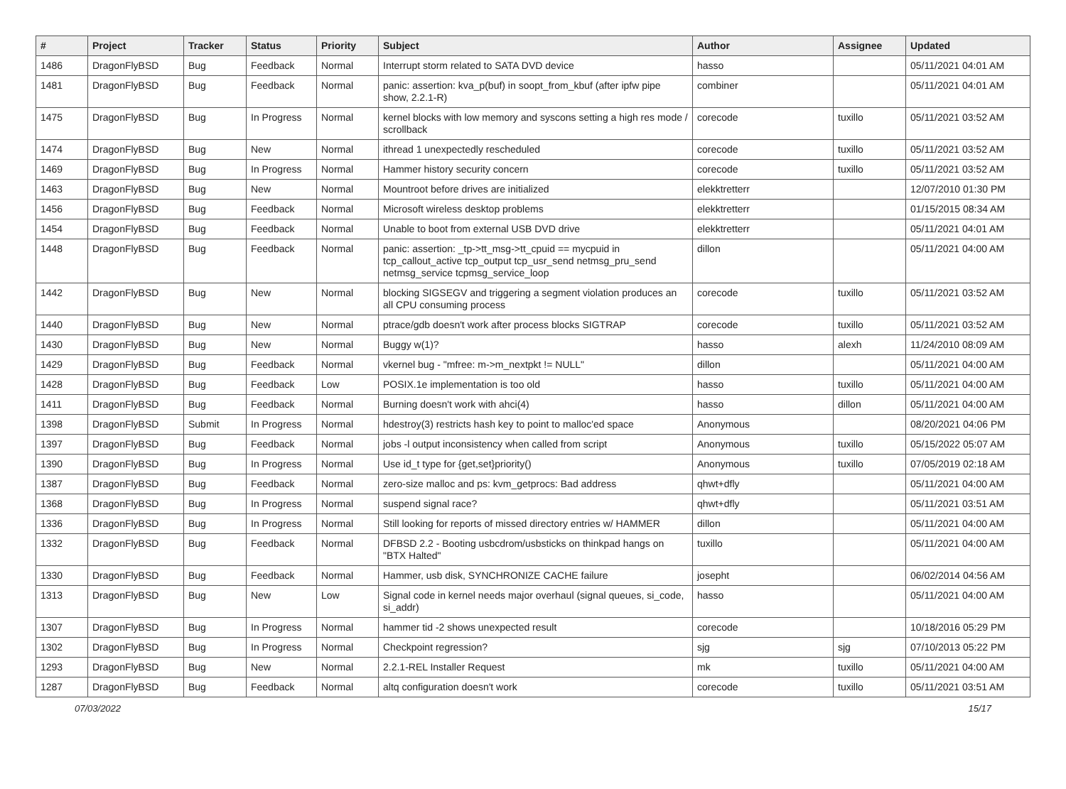| # | Project | Tracker | Status | Priority | Subject | Author | Assignee | Updated |
| --- | --- | --- | --- | --- | --- | --- | --- | --- |
| 1486 | DragonFlyBSD | Bug | Feedback | Normal | Interrupt storm related to SATA DVD device | hasso | | 05/11/2021 04:01 AM |
| 1481 | DragonFlyBSD | Bug | Feedback | Normal | panic: assertion: kva_p(buf) in soopt_from_kbuf (after ipfw pipe show, 2.2.1-R) | combiner | | 05/11/2021 04:01 AM |
| 1475 | DragonFlyBSD | Bug | In Progress | Normal | kernel blocks with low memory and syscons setting a high res mode / scrollback | corecode | tuxillo | 05/11/2021 03:52 AM |
| 1474 | DragonFlyBSD | Bug | New | Normal | ithread 1 unexpectedly rescheduled | corecode | tuxillo | 05/11/2021 03:52 AM |
| 1469 | DragonFlyBSD | Bug | In Progress | Normal | Hammer history security concern | corecode | tuxillo | 05/11/2021 03:52 AM |
| 1463 | DragonFlyBSD | Bug | New | Normal | Mountroot before drives are initialized | elekktretterr | | 12/07/2010 01:30 PM |
| 1456 | DragonFlyBSD | Bug | Feedback | Normal | Microsoft wireless desktop problems | elekktretterr | | 01/15/2015 08:34 AM |
| 1454 | DragonFlyBSD | Bug | Feedback | Normal | Unable to boot from external USB DVD drive | elekktretterr | | 05/11/2021 04:01 AM |
| 1448 | DragonFlyBSD | Bug | Feedback | Normal | panic: assertion: _tp->tt_msg->tt_cpuid == mycpuid in tcp_callout_active tcp_output tcp_usr_send netmsg_pru_send netmsg_service tcpmsg_service_loop | dillon | | 05/11/2021 04:00 AM |
| 1442 | DragonFlyBSD | Bug | New | Normal | blocking SIGSEGV and triggering a segment violation produces an all CPU consuming process | corecode | tuxillo | 05/11/2021 03:52 AM |
| 1440 | DragonFlyBSD | Bug | New | Normal | ptrace/gdb doesn't work after process blocks SIGTRAP | corecode | tuxillo | 05/11/2021 03:52 AM |
| 1430 | DragonFlyBSD | Bug | New | Normal | Buggy w(1)? | hasso | alexh | 11/24/2010 08:09 AM |
| 1429 | DragonFlyBSD | Bug | Feedback | Normal | vkernel bug - "mfree: m->m_nextpkt != NULL" | dillon | | 05/11/2021 04:00 AM |
| 1428 | DragonFlyBSD | Bug | Feedback | Low | POSIX.1e implementation is too old | hasso | tuxillo | 05/11/2021 04:00 AM |
| 1411 | DragonFlyBSD | Bug | Feedback | Normal | Burning doesn't work with ahci(4) | hasso | dillon | 05/11/2021 04:00 AM |
| 1398 | DragonFlyBSD | Submit | In Progress | Normal | hdestroy(3) restricts hash key to point to malloc'ed space | Anonymous | | 08/20/2021 04:06 PM |
| 1397 | DragonFlyBSD | Bug | Feedback | Normal | jobs -l output inconsistency when called from script | Anonymous | tuxillo | 05/15/2022 05:07 AM |
| 1390 | DragonFlyBSD | Bug | In Progress | Normal | Use id_t type for {get,set}priority() | Anonymous | tuxillo | 07/05/2019 02:18 AM |
| 1387 | DragonFlyBSD | Bug | Feedback | Normal | zero-size malloc and ps: kvm_getprocs: Bad address | qhwt+dfly | | 05/11/2021 04:00 AM |
| 1368 | DragonFlyBSD | Bug | In Progress | Normal | suspend signal race? | qhwt+dfly | | 05/11/2021 03:51 AM |
| 1336 | DragonFlyBSD | Bug | In Progress | Normal | Still looking for reports of missed directory entries w/ HAMMER | dillon | | 05/11/2021 04:00 AM |
| 1332 | DragonFlyBSD | Bug | Feedback | Normal | DFBSD 2.2 - Booting usbcdrom/usbsticks on thinkpad hangs on "BTX Halted" | tuxillo | | 05/11/2021 04:00 AM |
| 1330 | DragonFlyBSD | Bug | Feedback | Normal | Hammer, usb disk, SYNCHRONIZE CACHE failure | josepht | | 06/02/2014 04:56 AM |
| 1313 | DragonFlyBSD | Bug | New | Low | Signal code in kernel needs major overhaul (signal queues, si_code, si_addr) | hasso | | 05/11/2021 04:00 AM |
| 1307 | DragonFlyBSD | Bug | In Progress | Normal | hammer tid -2 shows unexpected result | corecode | | 10/18/2016 05:29 PM |
| 1302 | DragonFlyBSD | Bug | In Progress | Normal | Checkpoint regression? | sjg | sjg | 07/10/2013 05:22 PM |
| 1293 | DragonFlyBSD | Bug | New | Normal | 2.2.1-REL Installer Request | mk | tuxillo | 05/11/2021 04:00 AM |
| 1287 | DragonFlyBSD | Bug | Feedback | Normal | altq configuration doesn't work | corecode | tuxillo | 05/11/2021 03:51 AM |
07/03/2022 15/17